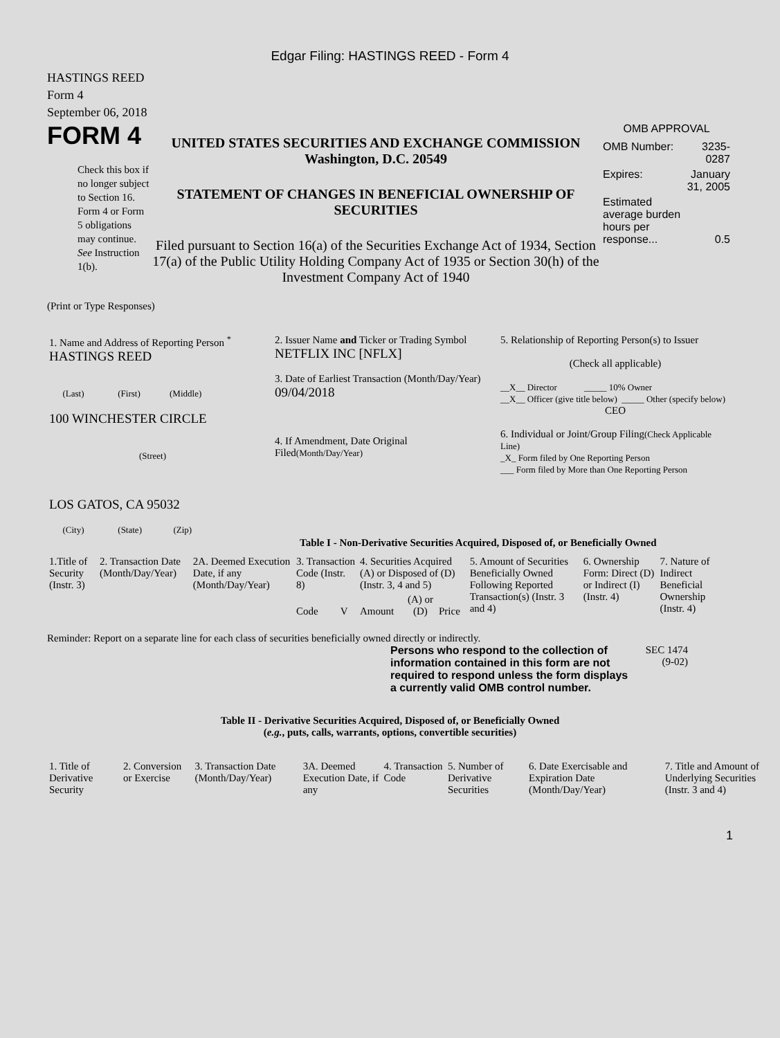Edgar Filing: HASTINGS REED - Form 4
HASTINGS REED
Form 4
September 06, 2018
FORM 4
Check this box if no longer subject to Section 16. Form 4 or Form 5 obligations may continue. See Instruction 1(b).
UNITED STATES SECURITIES AND EXCHANGE COMMISSION
Washington, D.C. 20549
STATEMENT OF CHANGES IN BENEFICIAL OWNERSHIP OF SECURITIES
Filed pursuant to Section 16(a) of the Securities Exchange Act of 1934, Section 17(a) of the Public Utility Holding Company Act of 1935 or Section 30(h) of the Investment Company Act of 1940
OMB APPROVAL
| OMB Number: | 3235-0287 |
| Expires: | January 31, 2005 |
| Estimated average burden hours per response... | 0.5 |
(Print or Type Responses)
| 1. Name and Address of Reporting Person <sup>*</sup> HASTINGS REED (Last) (First) (Middle) 100 WINCHESTER CIRCLE (Street) LOS GATOS, CA 95032 (City) (State) (Zip) | 2. Issuer Name and Ticker or Trading Symbol NETFLIX INC [NFLX] 3. Date of Earliest Transaction (Month/Day/Year) 09/04/2018 4. If Amendment, Date Original Filed (Month/Day/Year) | 5. Relationship of Reporting Person(s) to Issuer (Check all applicable) __X__ Director _____ 10% Owner __X__ Officer (give title below) _____ Other (specify below) CEO 6. Individual or Joint/Group Filing (Check Applicable Line) _X_ Form filed by One Reporting Person ___ Form filed by More than One Reporting Person |
Table I - Non-Derivative Securities Acquired, Disposed of, or Beneficially Owned
| 1.Title of Security (Instr. 3) | 2. Transaction Date (Month/Day/Year) | 2A. Deemed Execution Date, if any (Month/Day/Year) | 3. Transaction Code (Instr. 8) | | 4. Securities Acquired (A) or Disposed of (D) (Instr. 3, 4 and 5) | | | 5. Amount of Securities Beneficially Owned Following Reported Transaction(s) (Instr. 3 and 4) | 6. Ownership Form: Direct (D) or Indirect (I) (Instr. 4) | 7. Nature of Indirect Beneficial Ownership (Instr. 4) |
| --- | --- | --- | --- | --- | --- | --- | --- | --- | --- | --- |
| | | | Code | V | Amount | (A) or (D) | Price | | | |
Reminder: Report on a separate line for each class of securities beneficially owned directly or indirectly.
Persons who respond to the collection of information contained in this form are not required to respond unless the form displays a currently valid OMB control number.
SEC 1474 (9-02)
Table II - Derivative Securities Acquired, Disposed of, or Beneficially Owned
(e.g., puts, calls, warrants, options, convertible securities)
| 1. Title of Derivative Security | 2. Conversion or Exercise | 3. Transaction Date (Month/Day/Year) | 3A. Deemed Execution Date, if any | 4. Transaction Code | 5. Number of Derivative Securities | 6. Date Exercisable and Expiration Date (Month/Day/Year) | 7. Title and Amount of Underlying Securities (Instr. 3 and 4) |
| --- | --- | --- | --- | --- | --- | --- | --- |
1